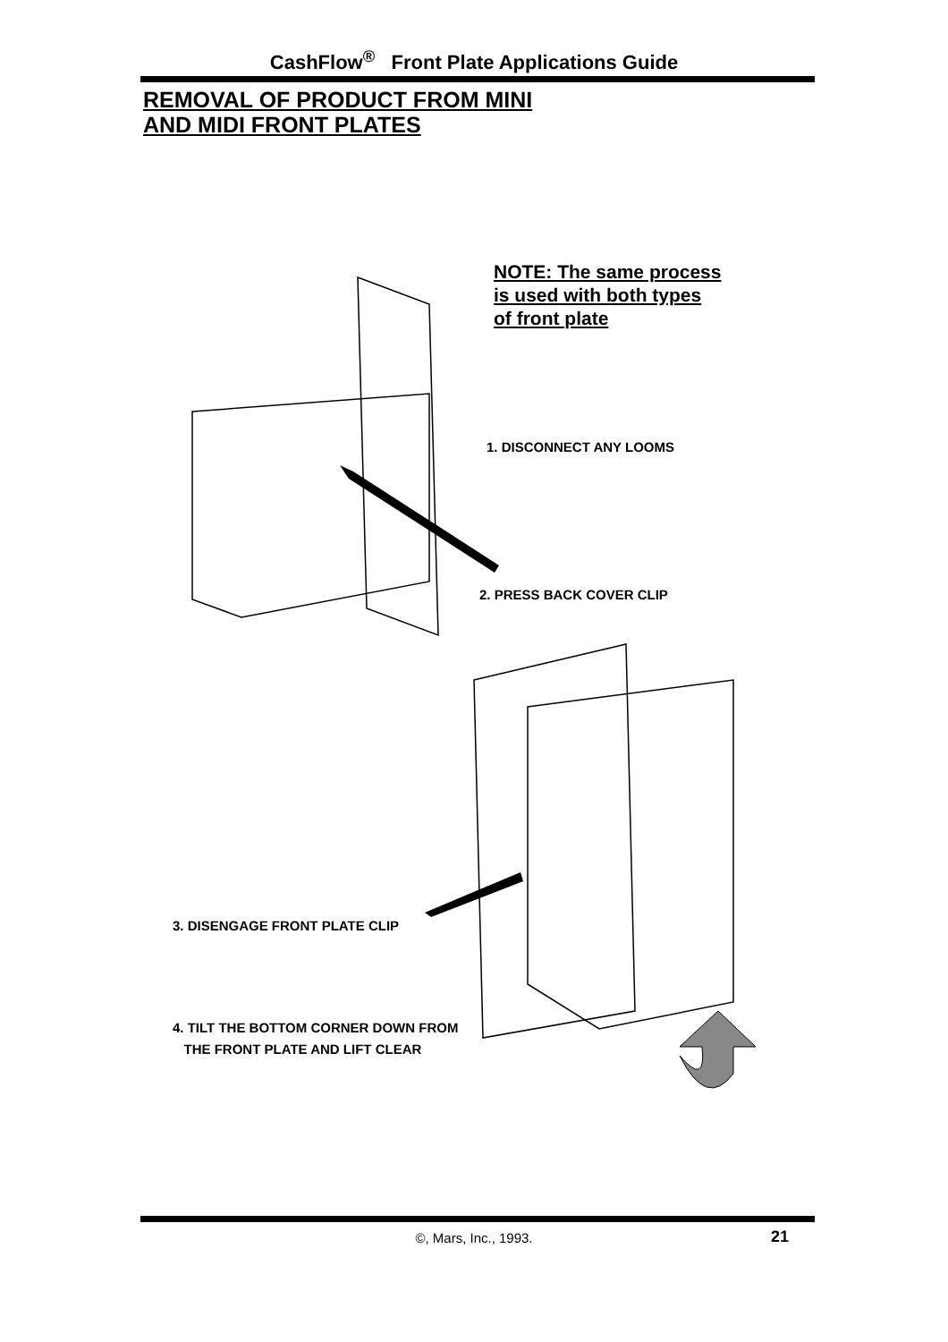CashFlow<sup>®</sup> Front Plate Applications Guide
REMOVAL OF PRODUCT FROM MINI
AND MIDI FRONT PLATES
NOTE: The same process
is used with both types
of front plate
1. DISCONNECT ANY LOOMS
2. PRESS BACK COVER CLIP
3. DISENGAGE FRONT PLATE CLIP
4. TILT THE BOTTOM CORNER DOWN FROM
THE FRONT PLATE AND LIFT CLEAR
©, Mars, Inc., 1993. 21